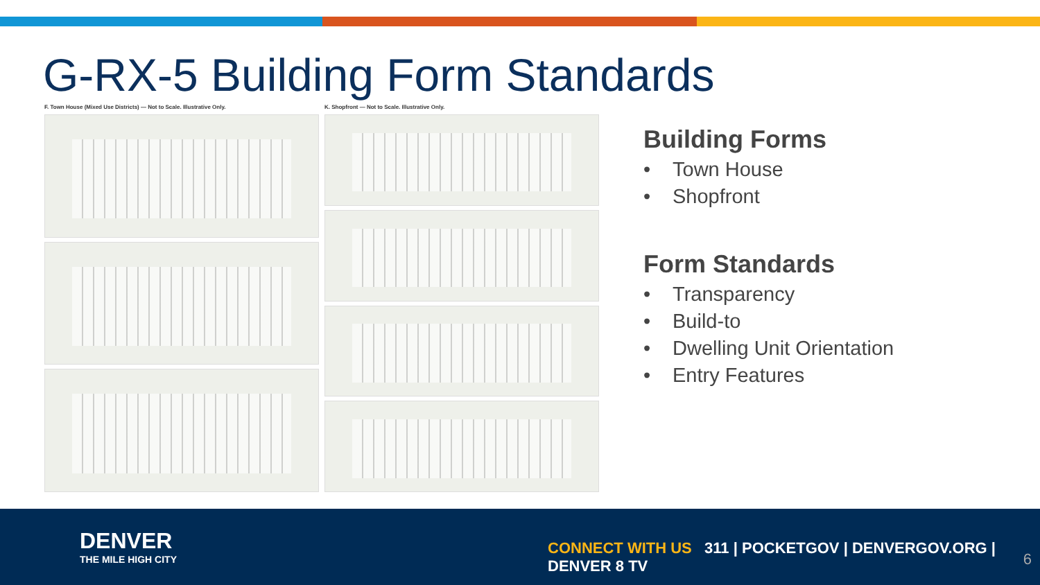G-RX-5 Building Form Standards
F. Town House (Mixed Use Districts) — Not to Scale. Illustrative Only.
K. Shopfront — Not to Scale. Illustrative Only.
Building Forms
• Town House
• Shopfront
Form Standards
• Transparency
• Build-to
• Dwelling Unit Orientation
• Entry Features
DENVER
THE MILE HIGH CITY
CONNECT WITH US 311 | POCKETGOV | DENVERGOV.ORG | DENVER 8 TV
6